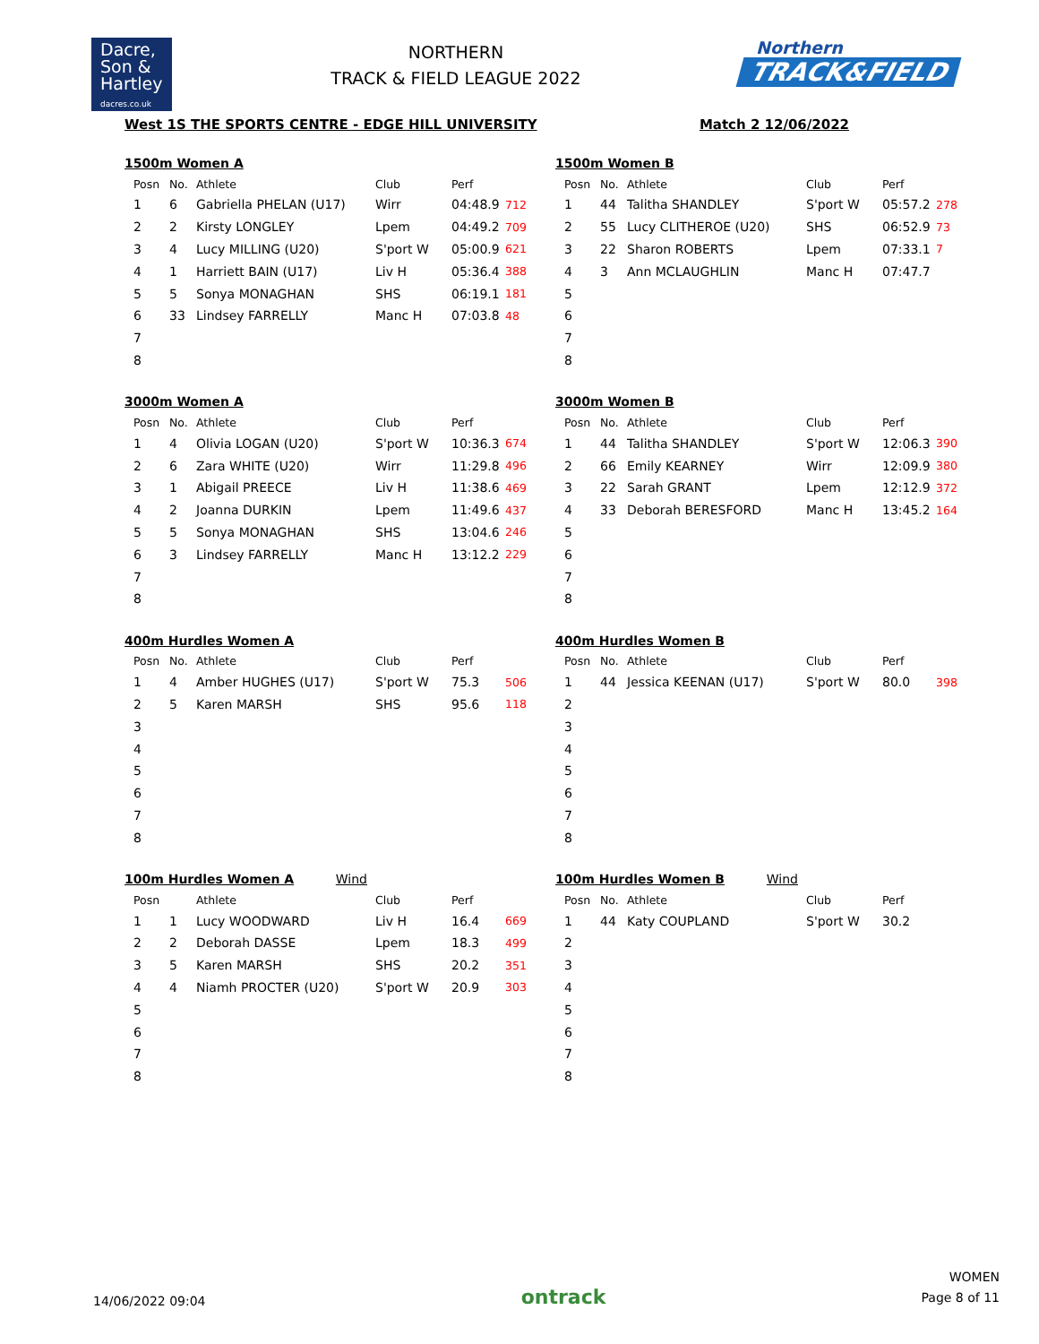Dacre,
Son &
Hartley
dacres.co.uk
NORTHERN
TRACK & FIELD LEAGUE 2022
Northern
TRACK&FIELD
West 1S THE SPORTS CENTRE - EDGE HILL UNIVERSITY Match 2 12/06/2022
1500m Women A
| Posn | No. | Athlete | Club | Perf | |
| --- | --- | --- | --- | --- | --- |
| 1 | 6 | Gabriella PHELAN (U17) | Wirr | 04:48.9 | 712 |
| 2 | 2 | Kirsty LONGLEY | Lpem | 04:49.2 | 709 |
| 3 | 4 | Lucy MILLING (U20) | S'port W | 05:00.9 | 621 |
| 4 | 1 | Harriett BAIN (U17) | Liv H | 05:36.4 | 388 |
| 5 | 5 | Sonya MONAGHAN | SHS | 06:19.1 | 181 |
| 6 | 33 | Lindsey FARRELLY | Manc H | 07:03.8 | 48 |
| 7 | | | | | |
| 8 | | | | | |
1500m Women B
| Posn | No. | Athlete | Club | Perf | |
| --- | --- | --- | --- | --- | --- |
| 1 | 44 | Talitha SHANDLEY | S'port W | 05:57.2 | 278 |
| 2 | 55 | Lucy CLITHEROE (U20) | SHS | 06:52.9 | 73 |
| 3 | 22 | Sharon ROBERTS | Lpem | 07:33.1 | 7 |
| 4 | 3 | Ann MCLAUGHLIN | Manc H | 07:47.7 | |
| 5 | | | | | |
| 6 | | | | | |
| 7 | | | | | |
| 8 | | | | | |
3000m Women A
| Posn | No. | Athlete | Club | Perf | |
| --- | --- | --- | --- | --- | --- |
| 1 | 4 | Olivia LOGAN (U20) | S'port W | 10:36.3 | 674 |
| 2 | 6 | Zara WHITE (U20) | Wirr | 11:29.8 | 496 |
| 3 | 1 | Abigail PREECE | Liv H | 11:38.6 | 469 |
| 4 | 2 | Joanna DURKIN | Lpem | 11:49.6 | 437 |
| 5 | 5 | Sonya MONAGHAN | SHS | 13:04.6 | 246 |
| 6 | 3 | Lindsey FARRELLY | Manc H | 13:12.2 | 229 |
| 7 | | | | | |
| 8 | | | | | |
3000m Women B
| Posn | No. | Athlete | Club | Perf | |
| --- | --- | --- | --- | --- | --- |
| 1 | 44 | Talitha SHANDLEY | S'port W | 12:06.3 | 390 |
| 2 | 66 | Emily KEARNEY | Wirr | 12:09.9 | 380 |
| 3 | 22 | Sarah GRANT | Lpem | 12:12.9 | 372 |
| 4 | 33 | Deborah BERESFORD | Manc H | 13:45.2 | 164 |
| 5 | | | | | |
| 6 | | | | | |
| 7 | | | | | |
| 8 | | | | | |
400m Hurdles Women A
| Posn | No. | Athlete | Club | Perf | |
| --- | --- | --- | --- | --- | --- |
| 1 | 4 | Amber HUGHES (U17) | S'port W | 75.3 | 506 |
| 2 | 5 | Karen MARSH | SHS | 95.6 | 118 |
| 3 | | | | | |
| 4 | | | | | |
| 5 | | | | | |
| 6 | | | | | |
| 7 | | | | | |
| 8 | | | | | |
400m Hurdles Women B
| Posn | No. | Athlete | Club | Perf | |
| --- | --- | --- | --- | --- | --- |
| 1 | 44 | Jessica KEENAN (U17) | S'port W | 80.0 | 398 |
| 2 | | | | | |
| 3 | | | | | |
| 4 | | | | | |
| 5 | | | | | |
| 6 | | | | | |
| 7 | | | | | |
| 8 | | | | | |
100m Hurdles Women A Wind
| Posn | | Athlete | Club | Perf | |
| --- | --- | --- | --- | --- | --- |
| 1 | 1 | Lucy WOODWARD | Liv H | 16.4 | 669 |
| 2 | 2 | Deborah DASSE | Lpem | 18.3 | 499 |
| 3 | 5 | Karen MARSH | SHS | 20.2 | 351 |
| 4 | 4 | Niamh PROCTER (U20) | S'port W | 20.9 | 303 |
| 5 | | | | | |
| 6 | | | | | |
| 7 | | | | | |
| 8 | | | | | |
100m Hurdles Women B Wind
| Posn | No. | Athlete | Club | Perf | |
| --- | --- | --- | --- | --- | --- |
| 1 | 44 | Katy COUPLAND | S'port W | 30.2 | |
| 2 | | | | | |
| 3 | | | | | |
| 4 | | | | | |
| 5 | | | | | |
| 6 | | | | | |
| 7 | | | | | |
| 8 | | | | | |
14/06/2022 09:04
ontrack
WOMEN
Page 8 of 11